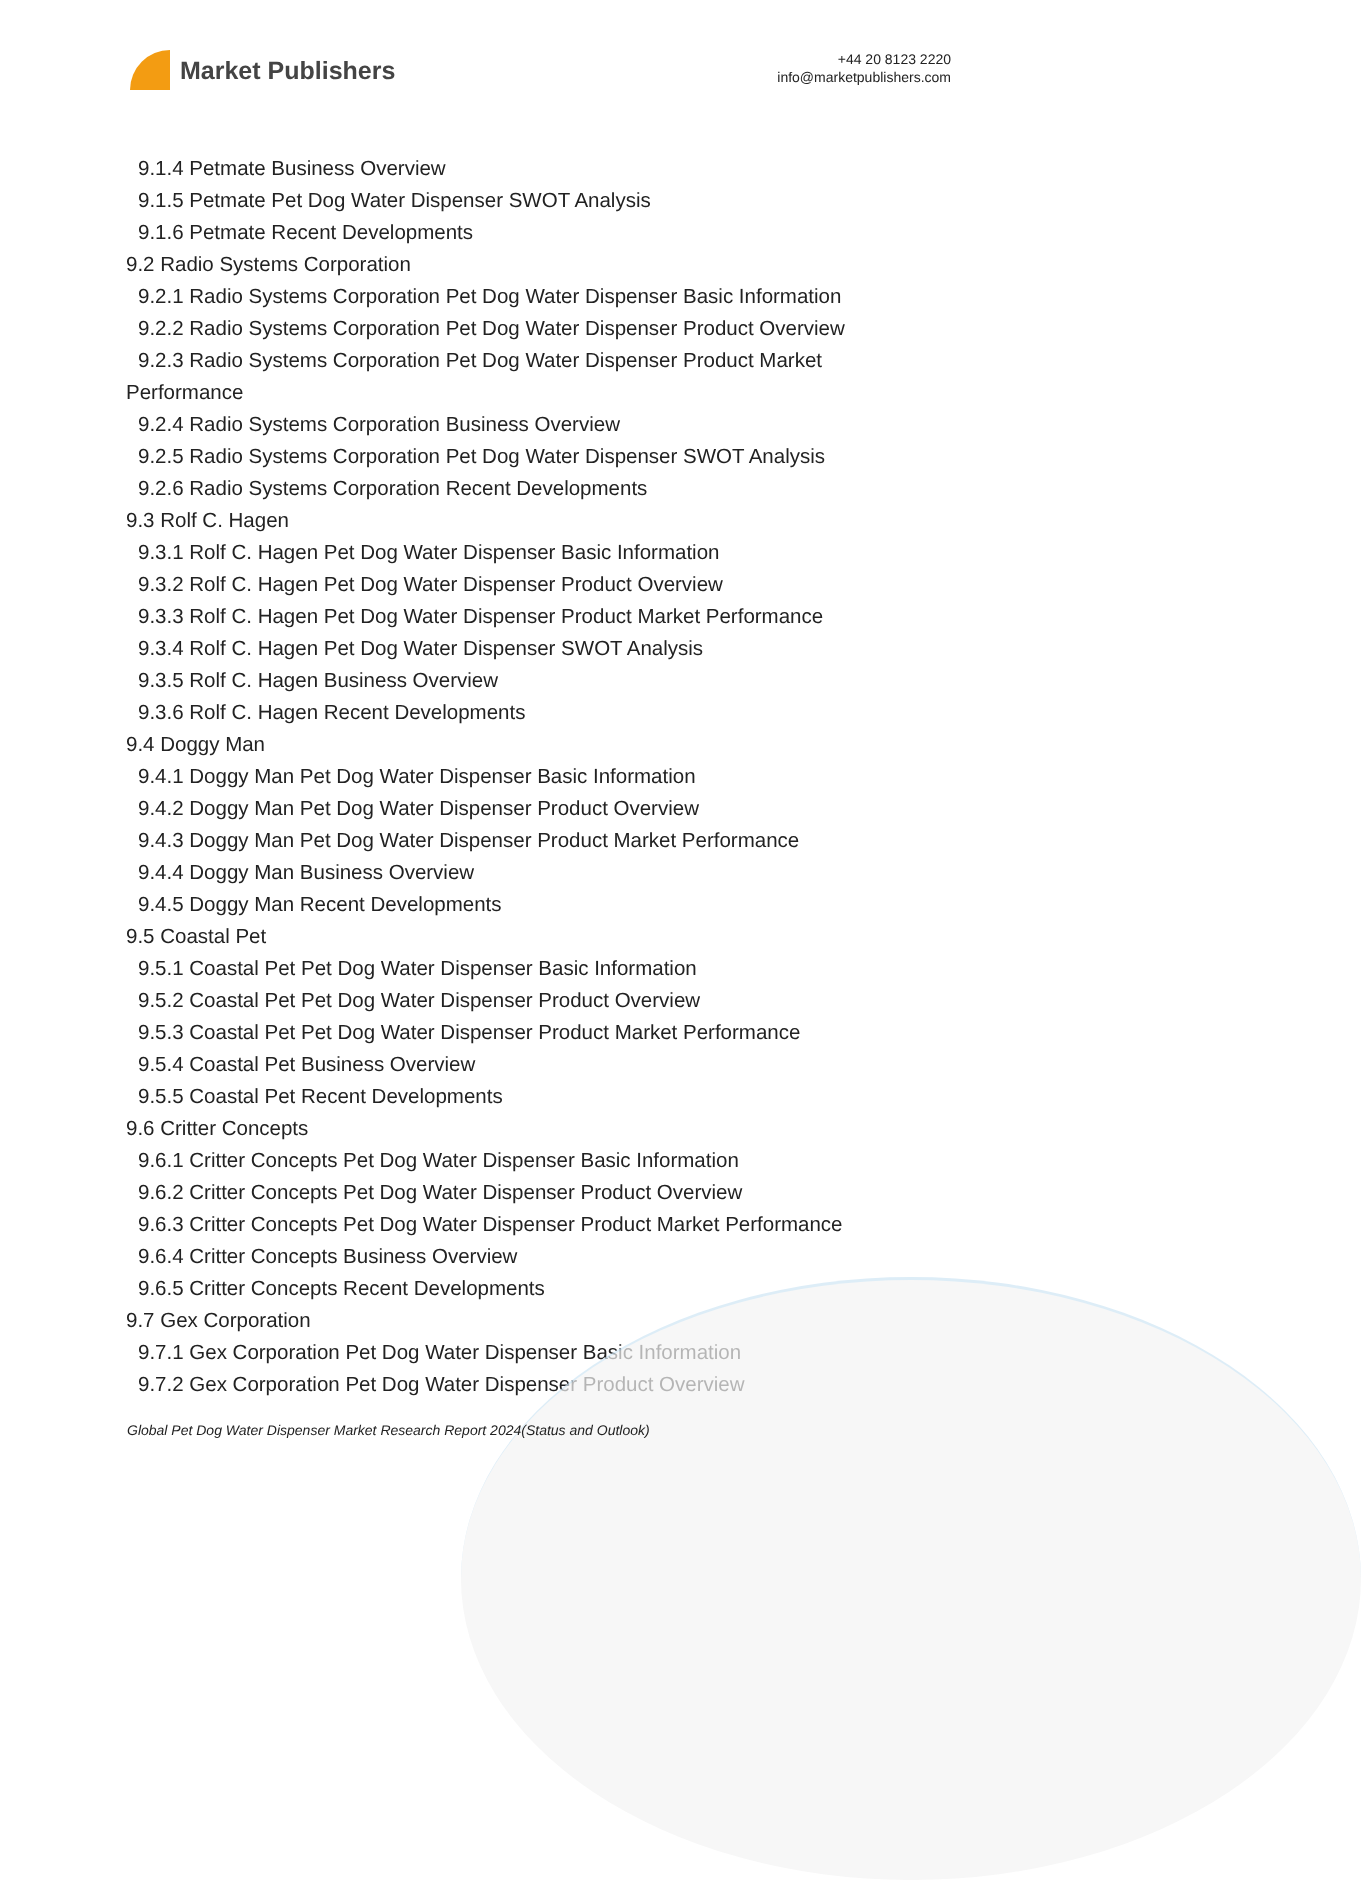Market Publishers
+44 20 8123 2220
info@marketpublishers.com
9.1.4 Petmate Business Overview
9.1.5 Petmate Pet Dog Water Dispenser SWOT Analysis
9.1.6 Petmate Recent Developments
9.2 Radio Systems Corporation
9.2.1 Radio Systems Corporation Pet Dog Water Dispenser Basic Information
9.2.2 Radio Systems Corporation Pet Dog Water Dispenser Product Overview
9.2.3 Radio Systems Corporation Pet Dog Water Dispenser Product Market
Performance
9.2.4 Radio Systems Corporation Business Overview
9.2.5 Radio Systems Corporation Pet Dog Water Dispenser SWOT Analysis
9.2.6 Radio Systems Corporation Recent Developments
9.3 Rolf C. Hagen
9.3.1 Rolf C. Hagen Pet Dog Water Dispenser Basic Information
9.3.2 Rolf C. Hagen Pet Dog Water Dispenser Product Overview
9.3.3 Rolf C. Hagen Pet Dog Water Dispenser Product Market Performance
9.3.4 Rolf C. Hagen Pet Dog Water Dispenser SWOT Analysis
9.3.5 Rolf C. Hagen Business Overview
9.3.6 Rolf C. Hagen Recent Developments
9.4 Doggy Man
9.4.1 Doggy Man Pet Dog Water Dispenser Basic Information
9.4.2 Doggy Man Pet Dog Water Dispenser Product Overview
9.4.3 Doggy Man Pet Dog Water Dispenser Product Market Performance
9.4.4 Doggy Man Business Overview
9.4.5 Doggy Man Recent Developments
9.5 Coastal Pet
9.5.1 Coastal Pet Pet Dog Water Dispenser Basic Information
9.5.2 Coastal Pet Pet Dog Water Dispenser Product Overview
9.5.3 Coastal Pet Pet Dog Water Dispenser Product Market Performance
9.5.4 Coastal Pet Business Overview
9.5.5 Coastal Pet Recent Developments
9.6 Critter Concepts
9.6.1 Critter Concepts Pet Dog Water Dispenser Basic Information
9.6.2 Critter Concepts Pet Dog Water Dispenser Product Overview
9.6.3 Critter Concepts Pet Dog Water Dispenser Product Market Performance
9.6.4 Critter Concepts Business Overview
9.6.5 Critter Concepts Recent Developments
9.7 Gex Corporation
9.7.1 Gex Corporation Pet Dog Water Dispenser Basic Information
9.7.2 Gex Corporation Pet Dog Water Dispenser Product Overview
Global Pet Dog Water Dispenser Market Research Report 2024(Status and Outlook)